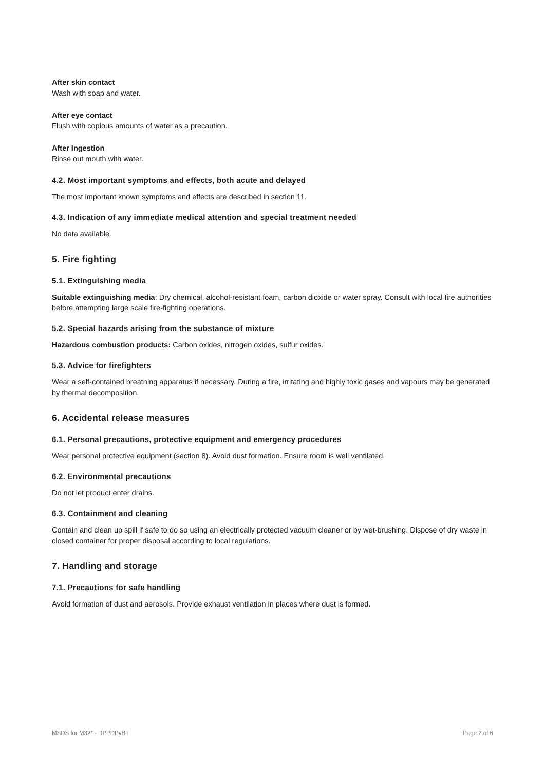After skin contact
Wash with soap and water.
After eye contact
Flush with copious amounts of water as a precaution.
After Ingestion
Rinse out mouth with water.
4.2. Most important symptoms and effects, both acute and delayed
The most important known symptoms and effects are described in section 11.
4.3. Indication of any immediate medical attention and special treatment needed
No data available.
5. Fire fighting
5.1. Extinguishing media
Suitable extinguishing media: Dry chemical, alcohol-resistant foam, carbon dioxide or water spray. Consult with local fire authorities before attempting large scale fire-fighting operations.
5.2. Special hazards arising from the substance of mixture
Hazardous combustion products: Carbon oxides, nitrogen oxides, sulfur oxides.
5.3. Advice for firefighters
Wear a self-contained breathing apparatus if necessary. During a fire, irritating and highly toxic gases and vapours may be generated by thermal decomposition.
6. Accidental release measures
6.1. Personal precautions, protective equipment and emergency procedures
Wear personal protective equipment (section 8). Avoid dust formation. Ensure room is well ventilated.
6.2. Environmental precautions
Do not let product enter drains.
6.3. Containment and cleaning
Contain and clean up spill if safe to do so using an electrically protected vacuum cleaner or by wet-brushing. Dispose of dry waste in closed container for proper disposal according to local regulations.
7. Handling and storage
7.1. Precautions for safe handling
Avoid formation of dust and aerosols. Provide exhaust ventilation in places where dust is formed.
MSDS for M32* - DPPDPyBT Page 2 of 6